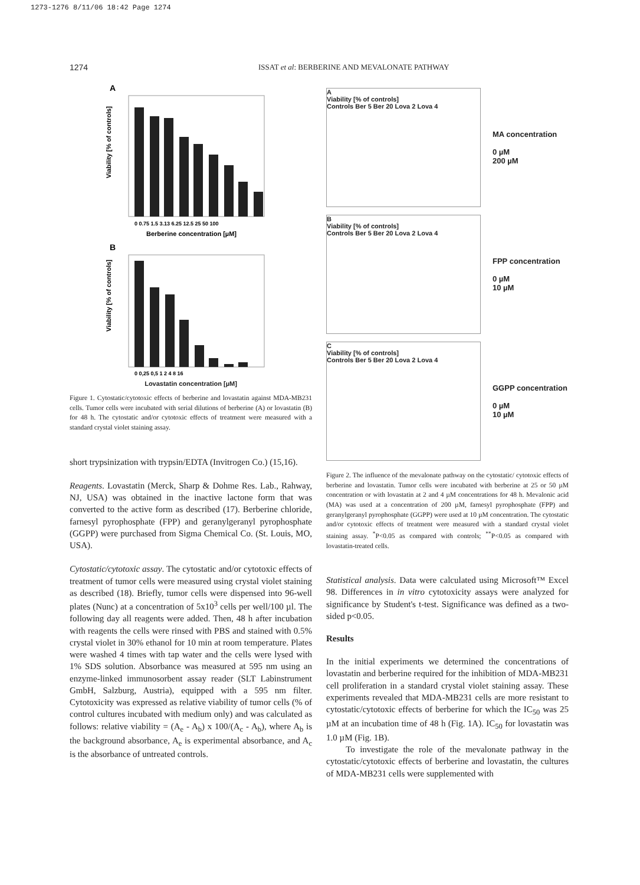1273-1276 8/11/06 18:42 Page 1274
1274 ISSAT et al: BERBERINE AND MEVALONATE PATHWAY
A
Viability [% of controls]
0 0.75 1.5 3.13 6.25 12.5 25 50 100
Berberine concentration [µM]
B
Viability [% of controls]
0 0,25 0,5 1 2 4 8 16
Lovastatin concentration [µM]
Figure 1. Cytostatic/cytotoxic effects of berberine and lovastatin against MDA-MB231 cells. Tumor cells were incubated with serial dilutions of berberine (A) or lovastatin (B) for 48 h. The cytostatic and/or cytotoxic effects of treatment were measured with a standard crystal violet staining assay.
short trypsinization with trypsin/EDTA (Invitrogen Co.) (15,16).
Reagents. Lovastatin (Merck, Sharp & Dohme Res. Lab., Rahway, NJ, USA) was obtained in the inactive lactone form that was converted to the active form as described (17). Berberine chloride, farnesyl pyrophosphate (FPP) and geranylgeranyl pyrophosphate (GGPP) were purchased from Sigma Chemical Co. (St. Louis, MO, USA).
Cytostatic/cytotoxic assay. The cytostatic and/or cytotoxic effects of treatment of tumor cells were measured using crystal violet staining as described (18). Briefly, tumor cells were dispensed into 96-well plates (Nunc) at a concentration of 5x10<sup>3</sup> cells per well/100 µl. The following day all reagents were added. Then, 48 h after incubation with reagents the cells were rinsed with PBS and stained with 0.5% crystal violet in 30% ethanol for 10 min at room temperature. Plates were washed 4 times with tap water and the cells were lysed with 1% SDS solution. Absorbance was measured at 595 nm using an enzyme-linked immunosorbent assay reader (SLT Labinstrument GmbH, Salzburg, Austria), equipped with a 595 nm filter. Cytotoxicity was expressed as relative viability of tumor cells (% of control cultures incubated with medium only) and was calculated as follows: relative viability = (A<sub>e</sub> - A<sub>b</sub>) x 100/(A<sub>c</sub> - A<sub>b</sub>), where A<sub>b</sub> is the background absorbance, A<sub>e</sub> is experimental absorbance, and A<sub>c</sub> is the absorbance of untreated controls.
A
Viability [% of controls]
Controls Ber 5 Ber 20 Lova 2 Lova 4
MA concentration
0 µM
200 µM
B
Viability [% of controls]
Controls Ber 5 Ber 20 Lova 2 Lova 4
FPP concentration
0 µM
10 µM
C
Viability [% of controls]
Controls Ber 5 Ber 20 Lova 2 Lova 4
GGPP concentration
0 µM
10 µM
Figure 2. The influence of the mevalonate pathway on the cytostatic/ cytotoxic effects of berberine and lovastatin. Tumor cells were incubated with berberine at 25 or 50 µM concentration or with lovastatin at 2 and 4 µM concentrations for 48 h. Mevalonic acid (MA) was used at a concentration of 200 µM, farnesyl pyrophosphate (FPP) and geranylgeranyl pyrophosphate (GGPP) were used at 10 µM concentration. The cytostatic and/or cytotoxic effects of treatment were measured with a standard crystal violet staining assay. <sup>*</sup>P<0.05 as compared with controls; <sup>**</sup>P<0.05 as compared with lovastatin-treated cells.
Statistical analysis. Data were calculated using Microsoft™ Excel 98. Differences in in vitro cytotoxicity assays were analyzed for significance by Student's t-test. Significance was defined as a two-sided p<0.05.
Results
In the initial experiments we determined the concentrations of lovastatin and berberine required for the inhibition of MDA-MB231 cell proliferation in a standard crystal violet staining assay. These experiments revealed that MDA-MB231 cells are more resistant to cytostatic/cytotoxic effects of berberine for which the IC<sub>50</sub> was 25 µM at an incubation time of 48 h (Fig. 1A). IC<sub>50</sub> for lovastatin was 1.0 µM (Fig. 1B).
To investigate the role of the mevalonate pathway in the cytostatic/cytotoxic effects of berberine and lovastatin, the cultures of MDA-MB231 cells were supplemented with